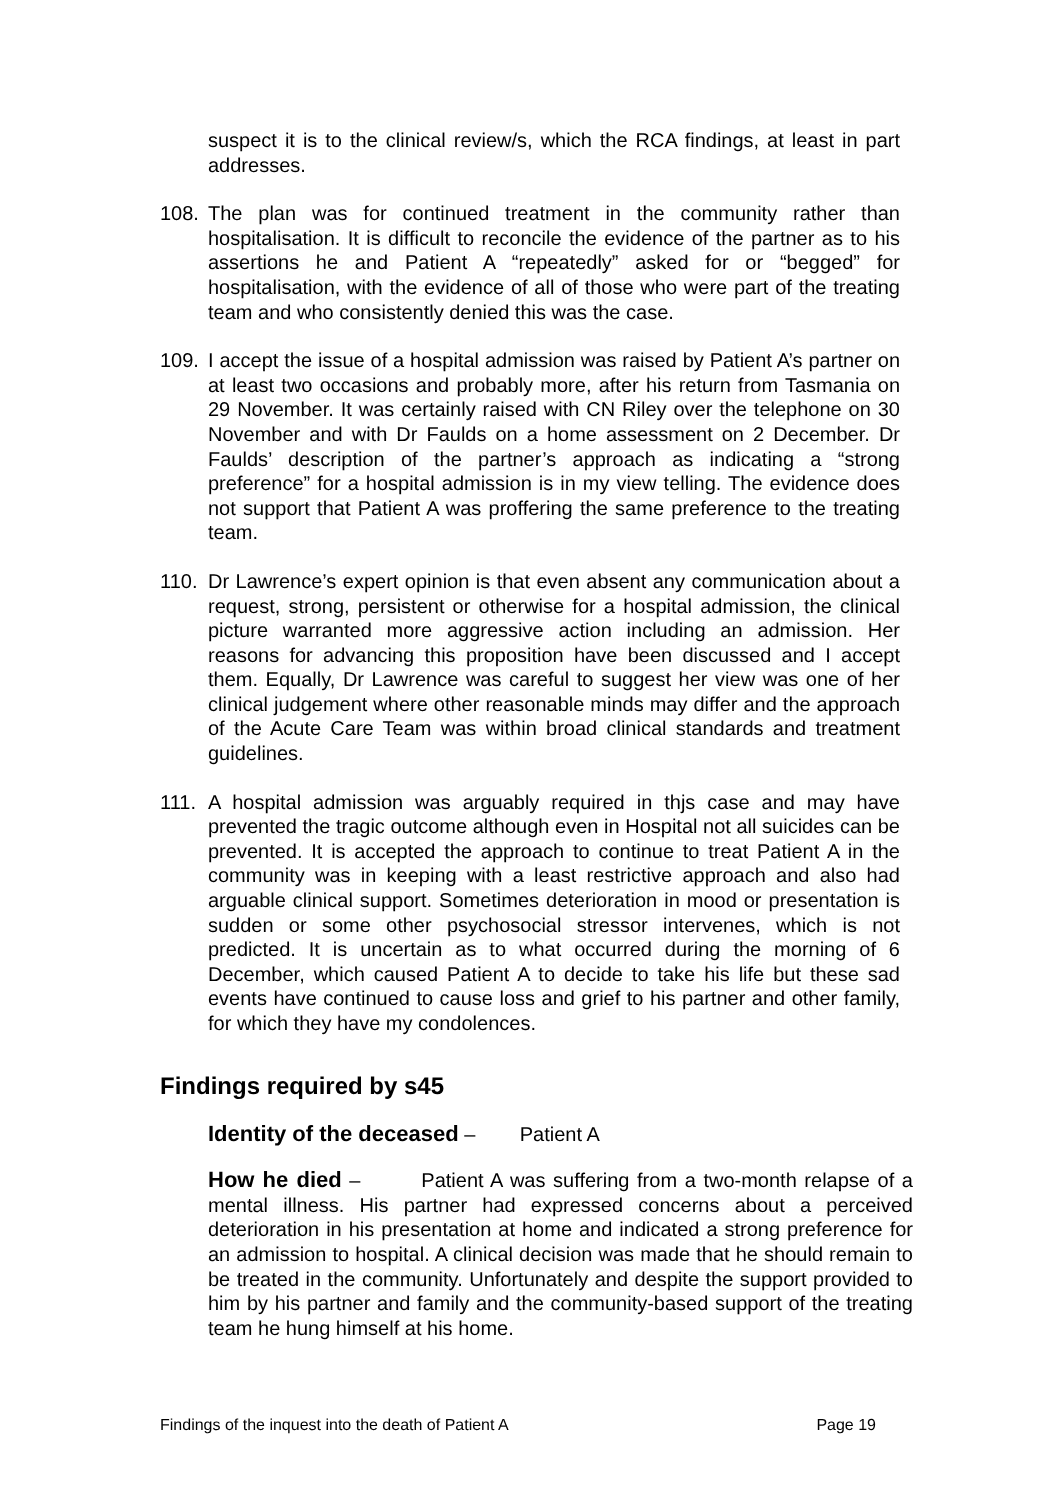suspect it is to the clinical review/s, which the RCA findings, at least in part addresses.
108. The plan was for continued treatment in the community rather than hospitalisation. It is difficult to reconcile the evidence of the partner as to his assertions he and Patient A “repeatedly” asked for or “begged” for hospitalisation, with the evidence of all of those who were part of the treating team and who consistently denied this was the case.
109. I accept the issue of a hospital admission was raised by Patient A’s partner on at least two occasions and probably more, after his return from Tasmania on 29 November. It was certainly raised with CN Riley over the telephone on 30 November and with Dr Faulds on a home assessment on 2 December. Dr Faulds’ description of the partner’s approach as indicating a “strong preference” for a hospital admission is in my view telling. The evidence does not support that Patient A was proffering the same preference to the treating team.
110. Dr Lawrence’s expert opinion is that even absent any communication about a request, strong, persistent or otherwise for a hospital admission, the clinical picture warranted more aggressive action including an admission. Her reasons for advancing this proposition have been discussed and I accept them. Equally, Dr Lawrence was careful to suggest her view was one of her clinical judgement where other reasonable minds may differ and the approach of the Acute Care Team was within broad clinical standards and treatment guidelines.
111. A hospital admission was arguably required in thjs case and may have prevented the tragic outcome although even in Hospital not all suicides can be prevented. It is accepted the approach to continue to treat Patient A in the community was in keeping with a least restrictive approach and also had arguable clinical support. Sometimes deterioration in mood or presentation is sudden or some other psychosocial stressor intervenes, which is not predicted. It is uncertain as to what occurred during the morning of 6 December, which caused Patient A to decide to take his life but these sad events have continued to cause loss and grief to his partner and other family, for which they have my condolences.
Findings required by s45
Identity of the deceased – Patient A
How he died – Patient A was suffering from a two-month relapse of a mental illness. His partner had expressed concerns about a perceived deterioration in his presentation at home and indicated a strong preference for an admission to hospital. A clinical decision was made that he should remain to be treated in the community. Unfortunately and despite the support provided to him by his partner and family and the community-based support of the treating team he hung himself at his home.
Findings of the inquest into the death of Patient A Page 19